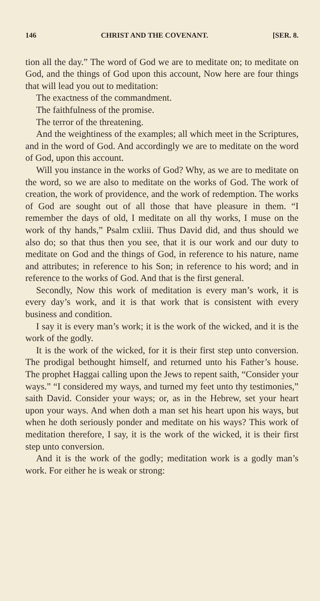146 CHRIST AND THE COVENANT. [SER. 8.
tion all the day.” The word of God we are to meditate on; to meditate on God, and the things of God upon this account, Now here are four things that will lead you out to meditation:
The exactness of the commandment.
The faithfulness of the promise.
The terror of the threatening.
And the weightiness of the examples; all which meet in the Scriptures, and in the word of God. And accordingly we are to meditate on the word of God, upon this account.
Will you instance in the works of God? Why, as we are to meditate on the word, so we are also to meditate on the works of God. The work of creation, the work of providence, and the work of redemption. The works of God are sought out of all those that have pleasure in them. “I remember the days of old, I meditate on all thy works, I muse on the work of thy hands,” Psalm cxliii. Thus David did, and thus should we also do; so that thus then you see, that it is our work and our duty to meditate on God and the things of God, in reference to his nature, name and attributes; in reference to his Son; in reference to his word; and in reference to the works of God. And that is the first general.
Secondly, Now this work of meditation is every man’s work, it is every day’s work, and it is that work that is consistent with every business and condition.
I say it is every man’s work; it is the work of the wicked, and it is the work of the godly.
It is the work of the wicked, for it is their first step unto conversion. The prodigal bethought himself, and returned unto his Father’s house. The prophet Haggai calling upon the Jews to repent saith, “Consider your ways.” “I considered my ways, and turned my feet unto thy testimonies,” saith David. Consider your ways; or, as in the Hebrew, set your heart upon your ways. And when doth a man set his heart upon his ways, but when he doth seriously ponder and meditate on his ways? This work of meditation therefore, I say, it is the work of the wicked, it is their first step unto conversion.
And it is the work of the godly; meditation work is a godly man’s work. For either he is weak or strong: